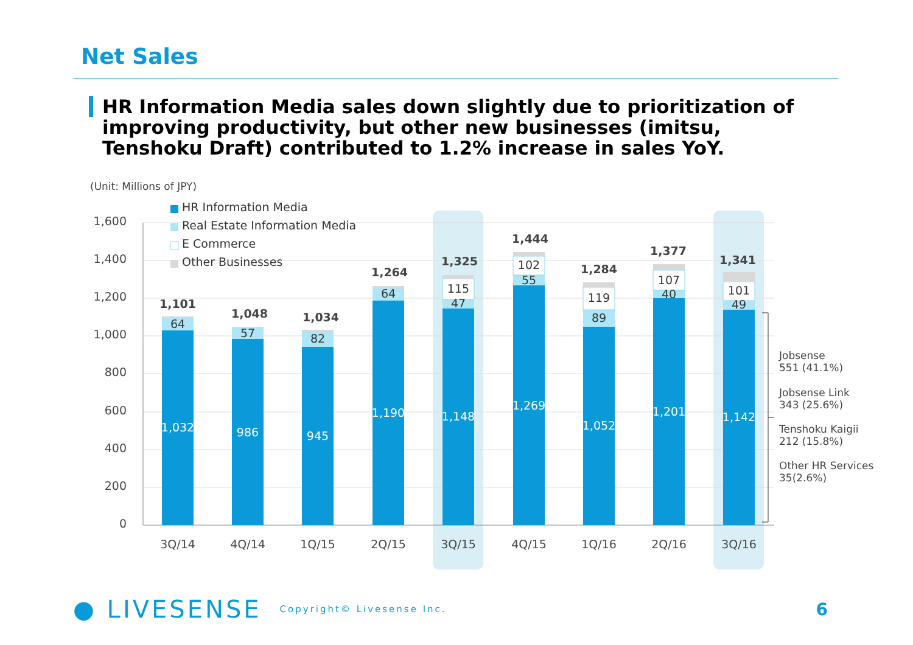Net Sales
HR Information Media sales down slightly due to prioritization of improving productivity, but other new businesses (imitsu, Tenshoku Draft) contributed to 1.2% increase in sales YoY.
(Unit: Millions of JPY)
1,600
1,400
1,200
1,000
800
600
400
200
0
HR Information Media
Real Estate Information Media
E Commerce
Other Businesses
1,032
986
945
1,190
1,148
1,269
1,052
1,201
1,142
64
57
82
64
47
55
89
40
49
115
102
119
107
101
1,101
1,048
1,034
1,264
1,325
1,444
1,284
1,377
1,341
3Q/14
4Q/14
1Q/15
2Q/15
3Q/15
4Q/15
1Q/16
2Q/16
3Q/16
Jobsense
551 (41.1%)
Jobsense Link
343 (25.6%)
Tenshoku Kaigii
212 (15.8%)
Other HR Services
35(2.6%)
● LIVESENSE Copyright© Livesense Inc. 6